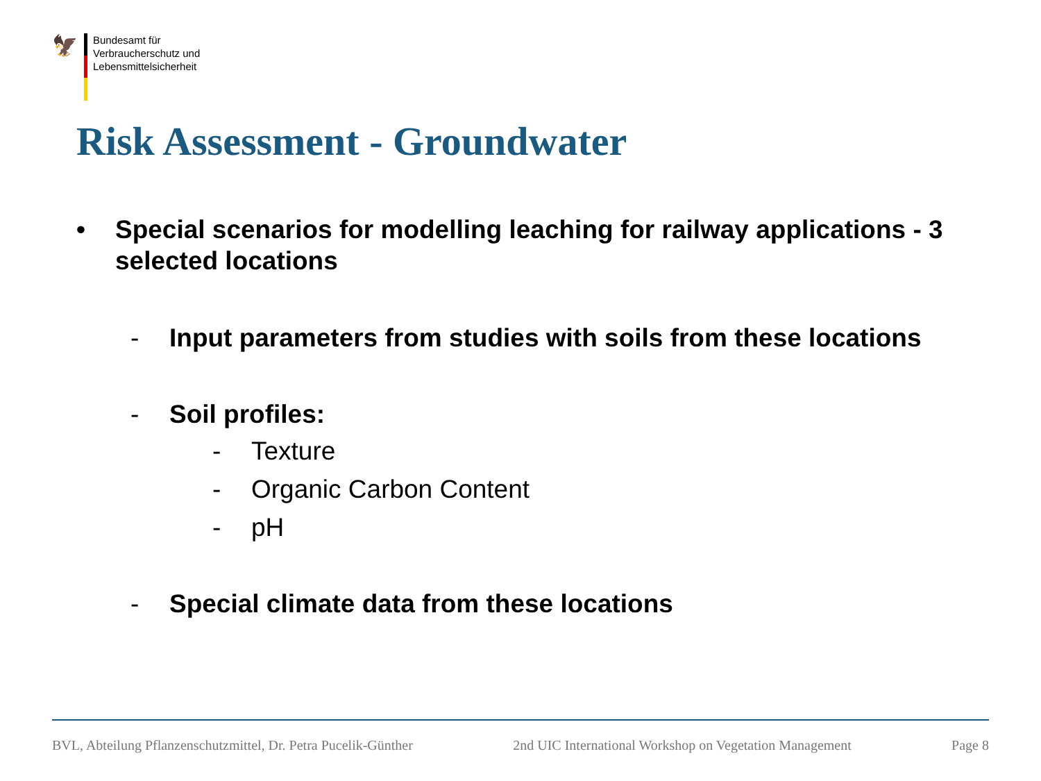🦅
Bundesamt für
Verbraucherschutz und
Lebensmittelsicherheit
Risk Assessment - Groundwater
• Special scenarios for modelling leaching for railway applications - 3 selected locations
- Input parameters from studies with soils from these locations
- Soil profiles:
- Texture
- Organic Carbon Content
- pH
- Special climate data from these locations
BVL, Abteilung Pflanzenschutzmittel, Dr. Petra Pucelik-Günther 2nd UIC International Workshop on Vegetation Management Page 8